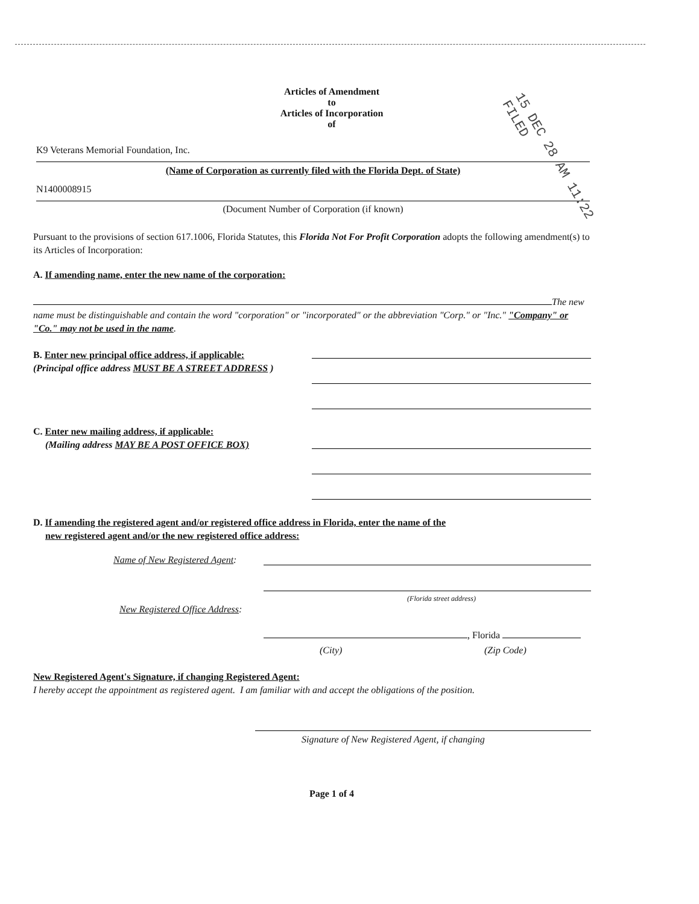Articles of Amendment
to
Articles of Incorporation
of
K9 Veterans Memorial Foundation, Inc.
(Name of Corporation as currently filed with the Florida Dept. of State)
N1400008915
(Document Number of Corporation (if known)
15 DEC 28 AM 11:22 FILED
Pursuant to the provisions of section 617.1006, Florida Statutes, this Florida Not For Profit Corporation adopts the following amendment(s) to its Articles of Incorporation:
A. If amending name, enter the new name of the corporation:
The new name must be distinguishable and contain the word "corporation" or "incorporated" or the abbreviation "Corp." or "Inc." "Company" or "Co." may not be used in the name.
B. Enter new principal office address, if applicable:
(Principal office address MUST BE A STREET ADDRESS )
C. Enter new mailing address, if applicable:
(Mailing address MAY BE A POST OFFICE BOX)
D. If amending the registered agent and/or registered office address in Florida, enter the name of the
new registered agent and/or the new registered office address:
Name of New Registered Agent:
(Florida street address)
New Registered Office Address:
, Florida
(City) (Zip Code)
New Registered Agent's Signature, if changing Registered Agent:
I hereby accept the appointment as registered agent. I am familiar with and accept the obligations of the position.
Signature of New Registered Agent, if changing
Page 1 of 4